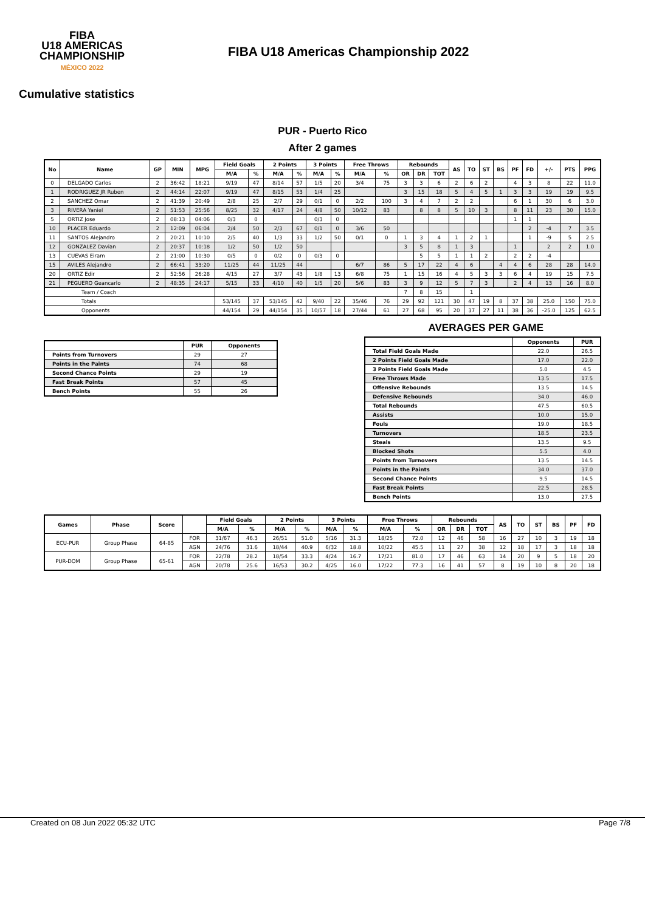FIBA
U18 AMERICAS
CHAMPIONSHIP
MÉXICO 2022
FIBA U18 Americas Championship 2022
Cumulative statistics
PUR - Puerto Rico
After 2 games
| No | Name | GP | MIN | MPG | Field Goals | | 2 Points | | 3 Points | | Free Throws | | Rebounds | | | AS | TO | ST | BS | PF | FD | +/- | PTS | PPG |
| --- | --- | --- | --- | --- | --- | --- | --- | --- | --- | --- | --- | --- | --- | --- | --- | --- | --- | --- | --- | --- | --- | --- | --- | --- |
| | | | | | M/A | % | M/A | % | M/A | % | M/A | % | OR | DR | TOT | | | | | | | | | |
| 0 | DELGADO Carlos | 2 | 36:42 | 18:21 | 9/19 | 47 | 8/14 | 57 | 1/5 | 20 | 3/4 | 75 | 3 | 3 | 6 | 2 | 6 | 2 | | 4 | 3 | 8 | 22 | 11.0 |
| 1 | RODRIGUEZ JR Ruben | 2 | 44:14 | 22:07 | 9/19 | 47 | 8/15 | 53 | 1/4 | 25 | | | 3 | 15 | 18 | 5 | 4 | 5 | 1 | 3 | 3 | 19 | 19 | 9.5 |
| 2 | SANCHEZ Omar | 2 | 41:39 | 20:49 | 2/8 | 25 | 2/7 | 29 | 0/1 | 0 | 2/2 | 100 | 3 | 4 | 7 | 2 | 2 | | | 6 | 1 | 30 | 6 | 3.0 |
| 3 | RIVERA Yaniel | 2 | 51:53 | 25:56 | 8/25 | 32 | 4/17 | 24 | 4/8 | 50 | 10/12 | 83 | | 8 | 8 | 5 | 10 | 3 | | 8 | 11 | 23 | 30 | 15.0 |
| 5 | ORTIZ Jose | 2 | 08:13 | 04:06 | 0/3 | 0 | | | 0/3 | 0 | | | | | | | | | | 1 | 1 | | | |
| 10 | PLACER Eduardo | 2 | 12:09 | 06:04 | 2/4 | 50 | 2/3 | 67 | 0/1 | 0 | 3/6 | 50 | | | | | | | | | 2 | -4 | 7 | 3.5 |
| 11 | SANTOS Alejandro | 2 | 20:21 | 10:10 | 2/5 | 40 | 1/3 | 33 | 1/2 | 50 | 0/1 | 0 | 1 | 3 | 4 | 1 | 2 | 1 | | | 1 | -9 | 5 | 2.5 |
| 12 | GONZALEZ Davian | 2 | 20:37 | 10:18 | 1/2 | 50 | 1/2 | 50 | | | | | 3 | 5 | 8 | 1 | 3 | | | 1 | | 2 | 2 | 1.0 |
| 13 | CUEVAS Eiram | 2 | 21:00 | 10:30 | 0/5 | 0 | 0/2 | 0 | 0/3 | 0 | | | | 5 | 5 | 1 | 1 | 2 | | 2 | 2 | -4 | | |
| 15 | AVILES Alejandro | 2 | 66:41 | 33:20 | 11/25 | 44 | 11/25 | 44 | | | 6/7 | 86 | 5 | 17 | 22 | 4 | 6 | | 4 | 4 | 6 | 28 | 28 | 14.0 |
| 20 | ORTIZ Edir | 2 | 52:56 | 26:28 | 4/15 | 27 | 3/7 | 43 | 1/8 | 13 | 6/8 | 75 | 1 | 15 | 16 | 4 | 5 | 3 | 3 | 6 | 4 | 19 | 15 | 7.5 |
| 21 | PEGUERO Geancarlo | 2 | 48:35 | 24:17 | 5/15 | 33 | 4/10 | 40 | 1/5 | 20 | 5/6 | 83 | 3 | 9 | 12 | 5 | 7 | 3 | | 2 | 4 | 13 | 16 | 8.0 |
| Team / Coach | | | | | | | | | | | | | 7 | 8 | 15 | | 1 | | | | | | | |
| Totals | | | | | 53/145 | 37 | 53/145 | 42 | 9/40 | 22 | 35/46 | 76 | 29 | 92 | 121 | 30 | 47 | 19 | 8 | 37 | 38 | 25.0 | 150 | 75.0 |
| Opponents | | | | | 44/154 | 29 | 44/154 | 35 | 10/57 | 18 | 27/44 | 61 | 27 | 68 | 95 | 20 | 37 | 27 | 11 | 38 | 36 | -25.0 | 125 | 62.5 |
| | PUR | Opponents |
| --- | --- | --- |
| Points from Turnovers | 29 | 27 |
| Points in the Paints | 74 | 68 |
| Second Chance Points | 29 | 19 |
| Fast Break Points | 57 | 45 |
| Bench Points | 55 | 26 |
AVERAGES PER GAME
| | Opponents | PUR |
| --- | --- | --- |
| Total Field Goals Made | 22.0 | 26.5 |
| 2 Points Field Goals Made | 17.0 | 22.0 |
| 3 Points Field Goals Made | 5.0 | 4.5 |
| Free Throws Made | 13.5 | 17.5 |
| Offensive Rebounds | 13.5 | 14.5 |
| Defensive Rebounds | 34.0 | 46.0 |
| Total Rebounds | 47.5 | 60.5 |
| Assists | 10.0 | 15.0 |
| Fouls | 19.0 | 18.5 |
| Turnovers | 18.5 | 23.5 |
| Steals | 13.5 | 9.5 |
| Blocked Shots | 5.5 | 4.0 |
| Points from Turnovers | 13.5 | 14.5 |
| Points in the Paints | 34.0 | 37.0 |
| Second Chance Points | 9.5 | 14.5 |
| Fast Break Points | 22.5 | 28.5 |
| Bench Points | 13.0 | 27.5 |
| Games | Phase | Score | | Field Goals | | 2 Points | | 3 Points | | Free Throws | | Rebounds | | | AS | TO | ST | BS | PF | FD |
| --- | --- | --- | --- | --- | --- | --- | --- | --- | --- | --- | --- | --- | --- | --- | --- | --- | --- | --- | --- | --- |
| | | | | M/A | % | M/A | % | M/A | % | M/A | % | OR | DR | TOT | | | | | | |
| ECU-PUR | Group Phase | 64-85 | FOR | 31/67 | 46.3 | 26/51 | 51.0 | 5/16 | 31.3 | 18/25 | 72.0 | 12 | 46 | 58 | 16 | 27 | 10 | 3 | 19 | 18 |
| | | | AGN | 24/76 | 31.6 | 18/44 | 40.9 | 6/32 | 18.8 | 10/22 | 45.5 | 11 | 27 | 38 | 12 | 18 | 17 | 3 | 18 | 18 |
| PUR-DOM | Group Phase | 65-61 | FOR | 22/78 | 28.2 | 18/54 | 33.3 | 4/24 | 16.7 | 17/21 | 81.0 | 17 | 46 | 63 | 14 | 20 | 9 | 5 | 18 | 20 |
| | | | AGN | 20/78 | 25.6 | 16/53 | 30.2 | 4/25 | 16.0 | 17/22 | 77.3 | 16 | 41 | 57 | 8 | 19 | 10 | 8 | 20 | 18 |
Created on 08 Jun 2022 05:32 UTC Page 7/8